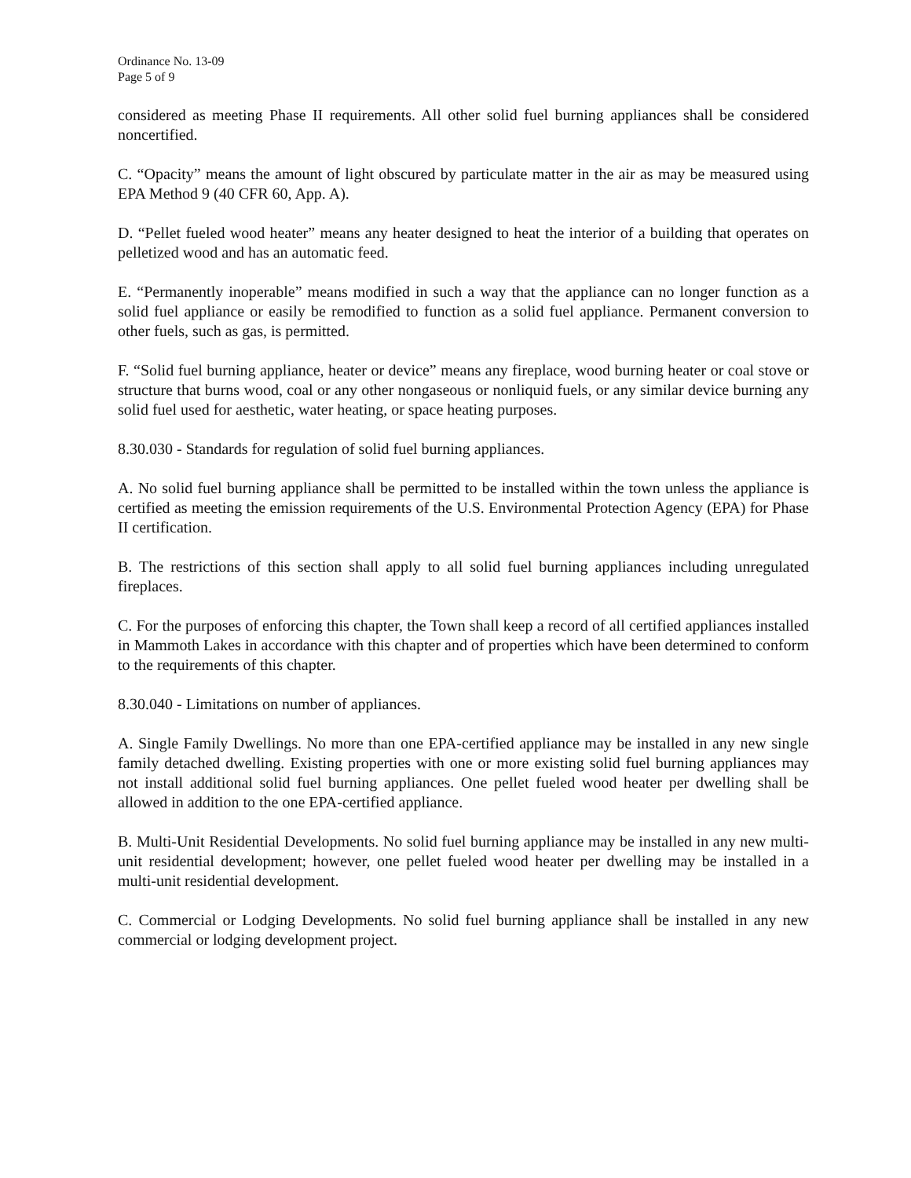Ordinance No. 13-09
Page 5 of 9
considered as meeting Phase II requirements. All other solid fuel burning appliances shall be considered noncertified.
C. “Opacity” means the amount of light obscured by particulate matter in the air as may be measured using EPA Method 9 (40 CFR 60, App. A).
D. “Pellet fueled wood heater” means any heater designed to heat the interior of a building that operates on pelletized wood and has an automatic feed.
E. “Permanently inoperable” means modified in such a way that the appliance can no longer function as a solid fuel appliance or easily be remodified to function as a solid fuel appliance. Permanent conversion to other fuels, such as gas, is permitted.
F. “Solid fuel burning appliance, heater or device” means any fireplace, wood burning heater or coal stove or structure that burns wood, coal or any other nongaseous or nonliquid fuels, or any similar device burning any solid fuel used for aesthetic, water heating, or space heating purposes.
8.30.030 - Standards for regulation of solid fuel burning appliances.
A. No solid fuel burning appliance shall be permitted to be installed within the town unless the appliance is certified as meeting the emission requirements of the U.S. Environmental Protection Agency (EPA) for Phase II certification.
B. The restrictions of this section shall apply to all solid fuel burning appliances including unregulated fireplaces.
C. For the purposes of enforcing this chapter, the Town shall keep a record of all certified appliances installed in Mammoth Lakes in accordance with this chapter and of properties which have been determined to conform to the requirements of this chapter.
8.30.040 - Limitations on number of appliances.
A. Single Family Dwellings. No more than one EPA-certified appliance may be installed in any new single family detached dwelling. Existing properties with one or more existing solid fuel burning appliances may not install additional solid fuel burning appliances. One pellet fueled wood heater per dwelling shall be allowed in addition to the one EPA-certified appliance.
B. Multi-Unit Residential Developments. No solid fuel burning appliance may be installed in any new multi-unit residential development; however, one pellet fueled wood heater per dwelling may be installed in a multi-unit residential development.
C. Commercial or Lodging Developments. No solid fuel burning appliance shall be installed in any new commercial or lodging development project.